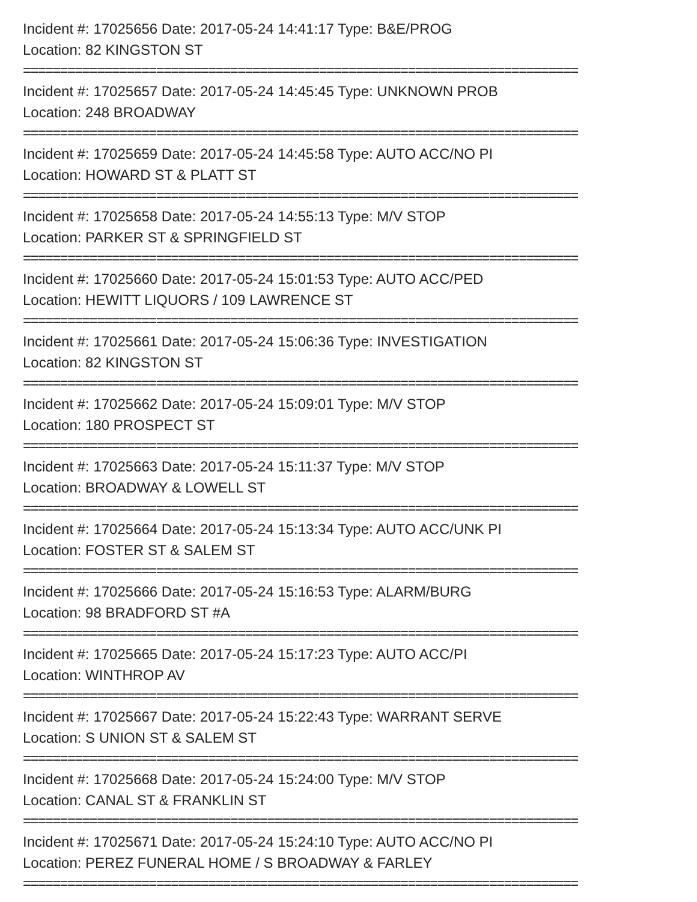Incident #: 17025656 Date: 2017-05-24 14:41:17 Type: B&E/PROG
Location: 82 KINGSTON ST
===========================================================================
Incident #: 17025657 Date: 2017-05-24 14:45:45 Type: UNKNOWN PROB
Location: 248 BROADWAY
===========================================================================
Incident #: 17025659 Date: 2017-05-24 14:45:58 Type: AUTO ACC/NO PI
Location: HOWARD ST & PLATT ST
===========================================================================
Incident #: 17025658 Date: 2017-05-24 14:55:13 Type: M/V STOP
Location: PARKER ST & SPRINGFIELD ST
===========================================================================
Incident #: 17025660 Date: 2017-05-24 15:01:53 Type: AUTO ACC/PED
Location: HEWITT LIQUORS / 109 LAWRENCE ST
===========================================================================
Incident #: 17025661 Date: 2017-05-24 15:06:36 Type: INVESTIGATION
Location: 82 KINGSTON ST
===========================================================================
Incident #: 17025662 Date: 2017-05-24 15:09:01 Type: M/V STOP
Location: 180 PROSPECT ST
===========================================================================
Incident #: 17025663 Date: 2017-05-24 15:11:37 Type: M/V STOP
Location: BROADWAY & LOWELL ST
===========================================================================
Incident #: 17025664 Date: 2017-05-24 15:13:34 Type: AUTO ACC/UNK PI
Location: FOSTER ST & SALEM ST
===========================================================================
Incident #: 17025666 Date: 2017-05-24 15:16:53 Type: ALARM/BURG
Location: 98 BRADFORD ST #A
===========================================================================
Incident #: 17025665 Date: 2017-05-24 15:17:23 Type: AUTO ACC/PI
Location: WINTHROP AV
===========================================================================
Incident #: 17025667 Date: 2017-05-24 15:22:43 Type: WARRANT SERVE
Location: S UNION ST & SALEM ST
===========================================================================
Incident #: 17025668 Date: 2017-05-24 15:24:00 Type: M/V STOP
Location: CANAL ST & FRANKLIN ST
===========================================================================
Incident #: 17025671 Date: 2017-05-24 15:24:10 Type: AUTO ACC/NO PI
Location: PEREZ FUNERAL HOME / S BROADWAY & FARLEY
===========================================================================